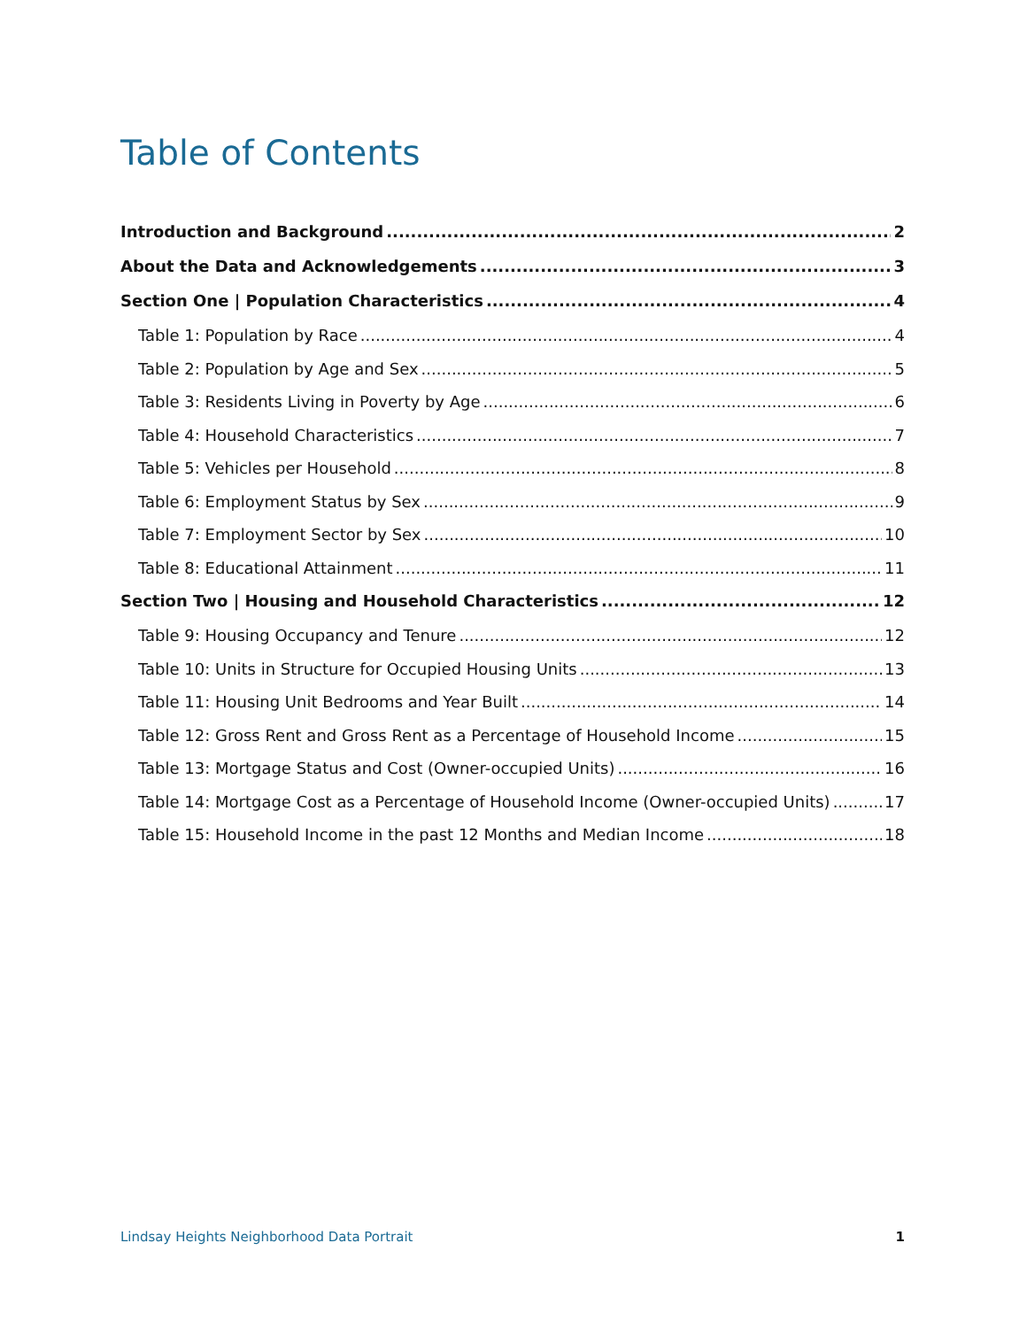Table of Contents
Introduction and Background 2
About the Data and Acknowledgements 3
Section One | Population Characteristics 4
Table 1: Population by Race 4
Table 2: Population by Age and Sex 5
Table 3: Residents Living in Poverty by Age 6
Table 4: Household Characteristics 7
Table 5: Vehicles per Household 8
Table 6: Employment Status by Sex 9
Table 7: Employment Sector by Sex 10
Table 8: Educational Attainment 11
Section Two | Housing and Household Characteristics 12
Table 9: Housing Occupancy and Tenure 12
Table 10: Units in Structure for Occupied Housing Units 13
Table 11: Housing Unit Bedrooms and Year Built 14
Table 12: Gross Rent and Gross Rent as a Percentage of Household Income 15
Table 13: Mortgage Status and Cost (Owner-occupied Units) 16
Table 14: Mortgage Cost as a Percentage of Household Income (Owner-occupied Units) 17
Table 15: Household Income in the past 12 Months and Median Income 18
Lindsay Heights Neighborhood Data Portrait 1